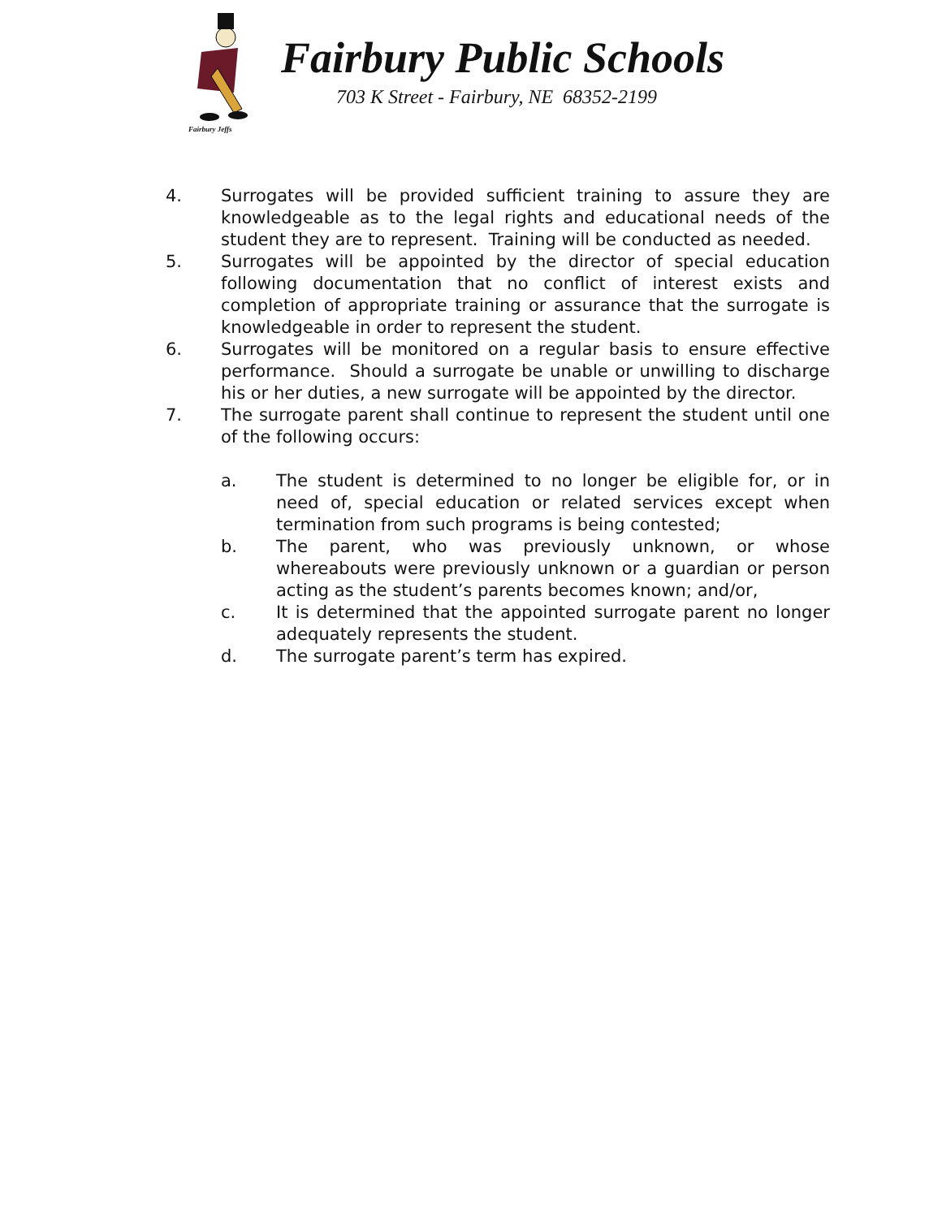Fairbury Jeffs
Fairbury Public Schools
703 K Street - Fairbury, NE 68352-2199
4. Surrogates will be provided sufficient training to assure they are knowledgeable as to the legal rights and educational needs of the student they are to represent. Training will be conducted as needed.
5. Surrogates will be appointed by the director of special education following documentation that no conflict of interest exists and completion of appropriate training or assurance that the surrogate is knowledgeable in order to represent the student.
6. Surrogates will be monitored on a regular basis to ensure effective performance. Should a surrogate be unable or unwilling to discharge his or her duties, a new surrogate will be appointed by the director.
7. The surrogate parent shall continue to represent the student until one of the following occurs:
a. The student is determined to no longer be eligible for, or in need of, special education or related services except when termination from such programs is being contested;
b. The parent, who was previously unknown, or whose whereabouts were previously unknown or a guardian or person acting as the student’s parents becomes known; and/or,
c. It is determined that the appointed surrogate parent no longer adequately represents the student.
d. The surrogate parent’s term has expired.